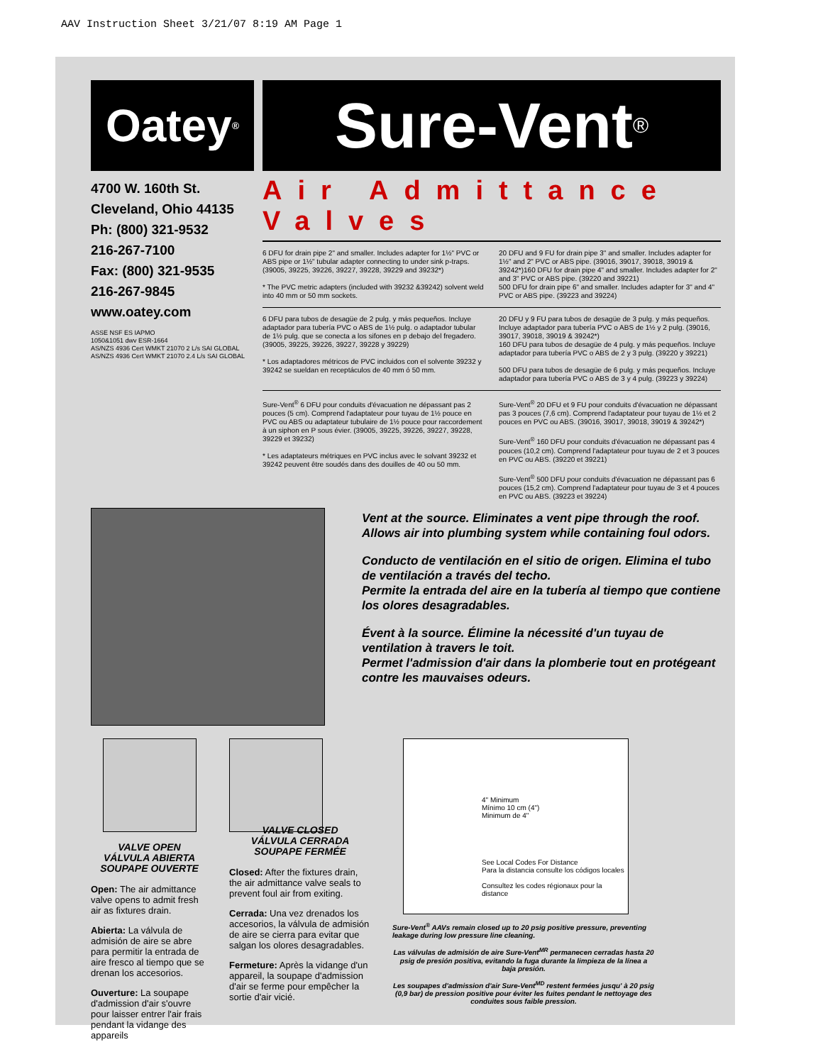AAV Instruction Sheet 3/21/07 8:19 AM Page 1
Oatey<sup>®</sup>
Sure-Vent<sup>®</sup>
4700 W. 160th St.
Cleveland, Ohio 44135
Ph: (800) 321-9532
216-267-7100
Fax: (800) 321-9535
216-267-9845
www.oatey.com
ASSE NSF ES IAPMO
1050&1051 dwv ESR-1664
AS/NZS 4936 Cert WMKT 21070 2 L/s SAI GLOBAL
AS/NZS 4936 Cert WMKT 21070 2.4 L/s SAI GLOBAL
Air Admittance Valves
6 DFU for drain pipe 2" and smaller. Includes adapter for 1½" PVC or ABS pipe or 1½" tubular adapter connecting to under sink p-traps. (39005, 39225, 39226, 39227, 39228, 39229 and 39232*)
* The PVC metric adapters (included with 39232 &39242) solvent weld into 40 mm or 50 mm sockets.
20 DFU and 9 FU for drain pipe 3" and smaller. Includes adapter for 1½" and 2" PVC or ABS pipe. (39016, 39017, 39018, 39019 & 39242*)160 DFU for drain pipe 4" and smaller. Includes adapter for 2" and 3" PVC or ABS pipe. (39220 and 39221)
500 DFU for drain pipe 6" and smaller. Includes adapter for 3" and 4" PVC or ABS pipe. (39223 and 39224)
6 DFU para tubos de desagüe de 2 pulg. y más pequeños. Incluye adaptador para tubería PVC o ABS de 1½ pulg. o adaptador tubular de 1½ pulg. que se conecta a los sifones en p debajo del fregadero. (39005, 39225, 39226, 39227, 39228 y 39229)
* Los adaptadores métricos de PVC incluidos con el solvente 39232 y 39242 se sueldan en receptáculos de 40 mm ó 50 mm.
20 DFU y 9 FU para tubos de desagüe de 3 pulg. y más pequeños. Incluye adaptador para tubería PVC o ABS de 1½ y 2 pulg. (39016, 39017, 39018, 39019 & 39242*)
160 DFU para tubos de desagüe de 4 pulg. y más pequeños. Incluye adaptador para tubería PVC o ABS de 2 y 3 pulg. (39220 y 39221)
500 DFU para tubos de desagüe de 6 pulg. y más pequeños. Incluye adaptador para tubería PVC o ABS de 3 y 4 pulg. (39223 y 39224)
Sure-Vent<sup>®</sup> 6 DFU pour conduits d'évacuation ne dépassant pas 2 pouces (5 cm). Comprend l'adaptateur pour tuyau de 1½ pouce en PVC ou ABS ou adaptateur tubulaire de 1½ pouce pour raccordement à un siphon en P sous évier. (39005, 39225, 39226, 39227, 39228, 39229 et 39232)
* Les adaptateurs métriques en PVC inclus avec le solvant 39232 et 39242 peuvent être soudés dans des douilles de 40 ou 50 mm.
Sure-Vent<sup>®</sup> 20 DFU et 9 FU pour conduits d'évacuation ne dépassant pas 3 pouces (7,6 cm). Comprend l'adaptateur pour tuyau de 1½ et 2 pouces en PVC ou ABS. (39016, 39017, 39018, 39019 & 39242*)
Sure-Vent<sup>®</sup> 160 DFU pour conduits d'évacuation ne dépassant pas 4 pouces (10,2 cm). Comprend l'adaptateur pour tuyau de 2 et 3 pouces en PVC ou ABS. (39220 et 39221)
Sure-Vent<sup>®</sup> 500 DFU pour conduits d'évacuation ne dépassant pas 6 pouces (15,2 cm). Comprend l'adaptateur pour tuyau de 3 et 4 pouces en PVC ou ABS. (39223 et 39224)
Vent at the source. Eliminates a vent pipe through the roof. Allows air into plumbing system while containing foul odors.
Conducto de ventilación en el sitio de origen. Elimina el tubo de ventilación a través del techo.
Permite la entrada del aire en la tubería al tiempo que contiene los olores desagradables.
Évent à la source. Élimine la nécessité d'un tuyau de ventilation à travers le toit.
Permet l'admission d'air dans la plomberie tout en protégeant contre les mauvaises odeurs.
VALVE OPEN
VÁLVULA ABIERTA
SOUPAPE OUVERTE
Open: The air admittance valve opens to admit fresh air as fixtures drain.
Abierta: La válvula de admisión de aire se abre para permitir la entrada de aire fresco al tiempo que se drenan los accesorios.
Ouverture: La soupape d'admission d'air s'ouvre pour laisser entrer l'air frais pendant la vidange des appareils
VALVE CLOSED
VÁLVULA CERRADA
SOUPAPE FERMÉE
Closed: After the fixtures drain, the air admittance valve seals to prevent foul air from exiting.
Cerrada: Una vez drenados los accesorios, la válvula de admisión de aire se cierra para evitar que salgan los olores desagradables.
Fermeture: Après la vidange d'un appareil, la soupape d'admission d'air se ferme pour empêcher la sortie d'air vicié.
4" Minimum
Mínimo 10 cm (4")
Minimum de 4"
See Local Codes For Distance
Para la distancia consulte los códigos locales
Consultez les codes régionaux pour la distance
Sure-Vent<sup>®</sup> AAVs remain closed up to 20 psig positive pressure, preventing leakage during low pressure line cleaning.
Las válvulas de admisión de aire Sure-Vent<sup>MR</sup> permanecen cerradas hasta 20 psig de presión positiva, evitando la fuga durante la limpieza de la línea a baja presión.
Les soupapes d'admission d'air Sure-Vent<sup>MD</sup> restent fermées jusqu' à 20 psig (0,9 bar) de pression positive pour éviter les fuites pendant le nettoyage des conduites sous faible pression.